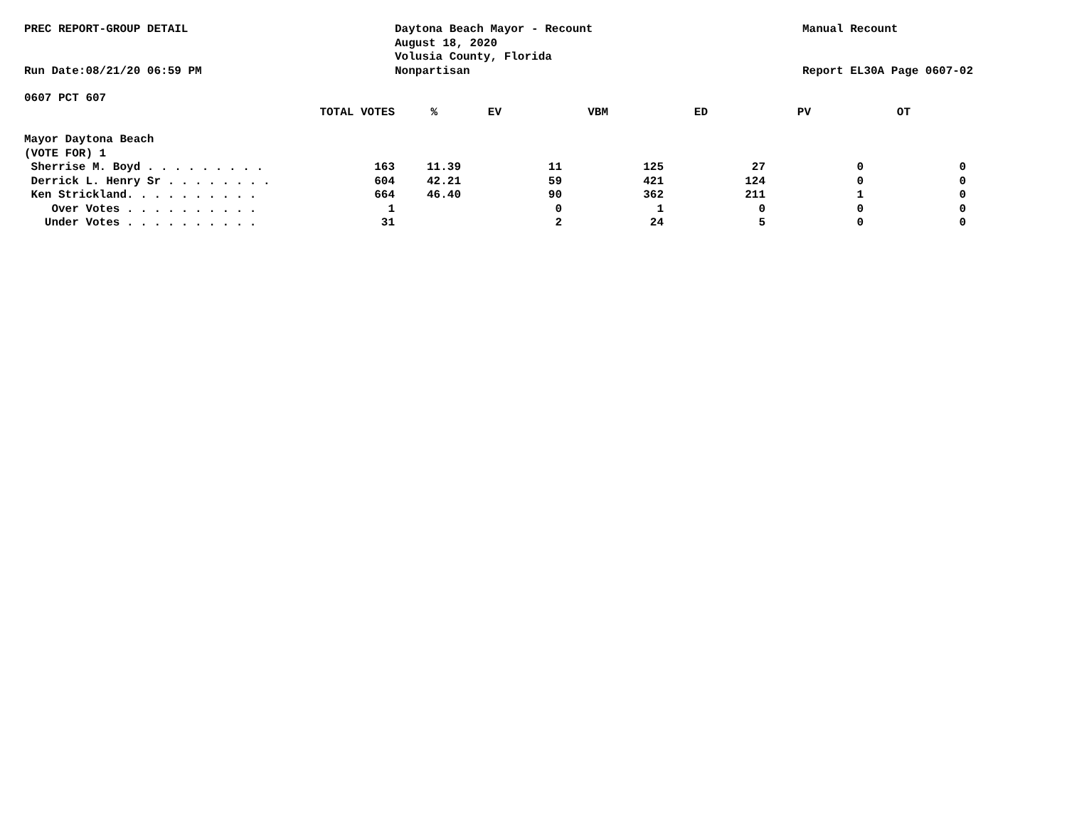PREC REPORT-GROUP DETAIL
Run Date:08/21/20 06:59 PM
Daytona Beach Mayor - Recount
August 18, 2020
Volusia County, Florida
Nonpartisan
Manual Recount
Report EL30A Page 0607-02
0607 PCT 607
| TOTAL VOTES | % | EV | VBM | ED | PV | OT |
| --- | --- | --- | --- | --- | --- | --- |
Mayor Daytona Beach
(VOTE FOR) 1
| Sherrise M. Boyd . . . . . . . . . | 163 | 11.39 | 11 | 125 | 27 | 0 | 0 |
| Derrick L. Henry Sr . . . . . . . . | 604 | 42.21 | 59 | 421 | 124 | 0 | 0 |
| Ken Strickland. . . . . . . . . . | 664 | 46.40 | 90 | 362 | 211 | 1 | 0 |
| Over Votes . . . . . . . . . . | 1 | | 0 | 1 | 0 | 0 | 0 |
| Under Votes . . . . . . . . . . | 31 | | 2 | 24 | 5 | 0 | 0 |